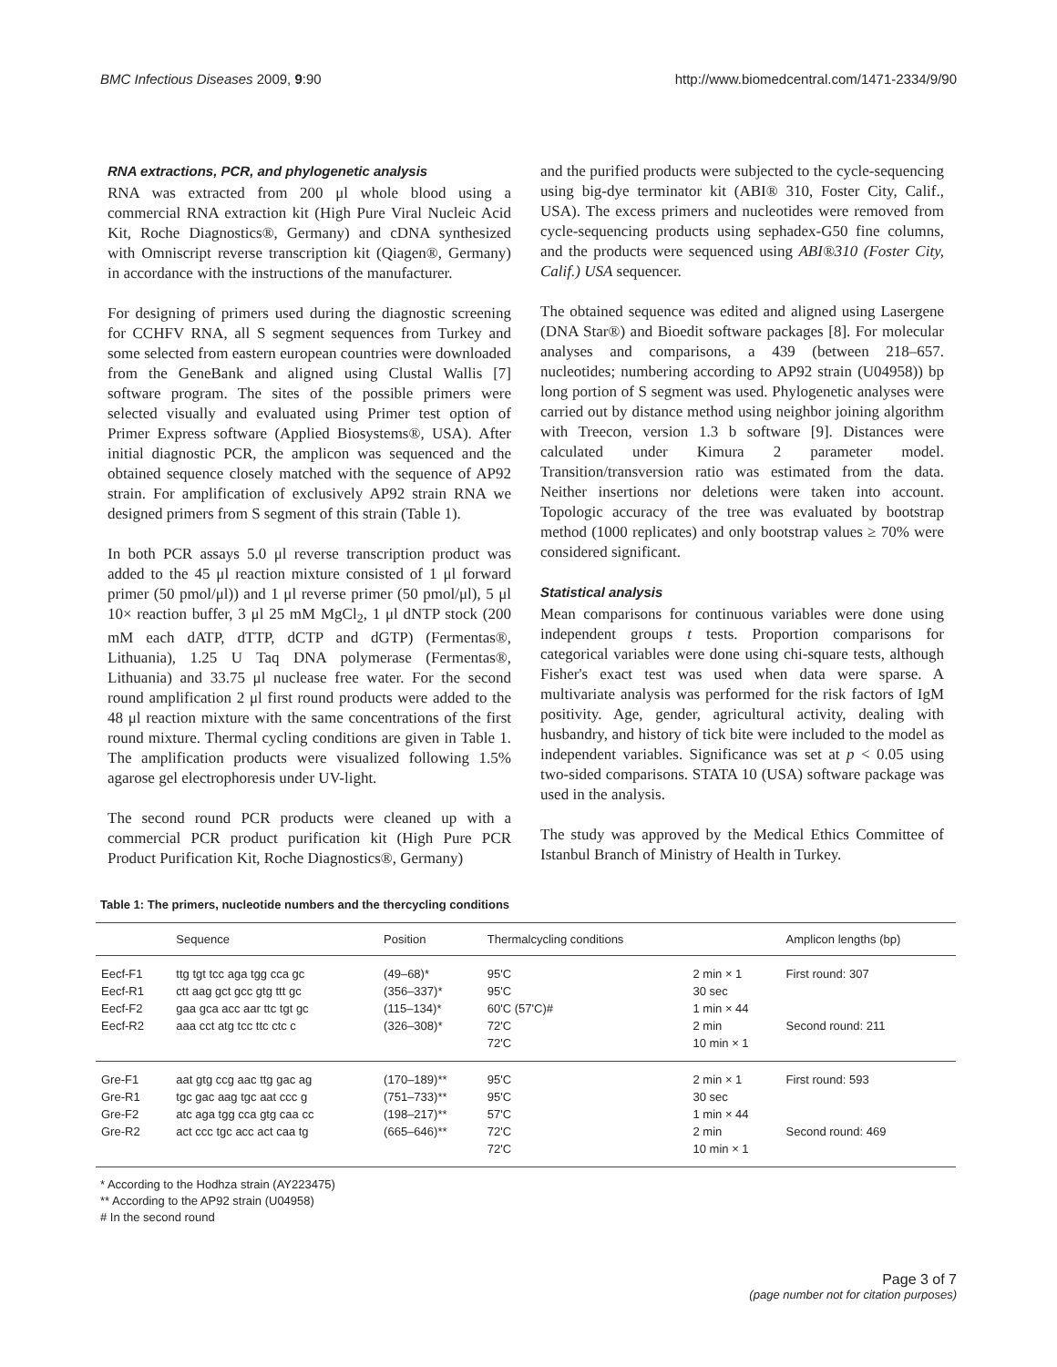BMC Infectious Diseases 2009, 9:90 http://www.biomedcentral.com/1471-2334/9/90
RNA extractions, PCR, and phylogenetic analysis
RNA was extracted from 200 μl whole blood using a commercial RNA extraction kit (High Pure Viral Nucleic Acid Kit, Roche Diagnostics®, Germany) and cDNA synthesized with Omniscript reverse transcription kit (Qiagen®, Germany) in accordance with the instructions of the manufacturer.
For designing of primers used during the diagnostic screening for CCHFV RNA, all S segment sequences from Turkey and some selected from eastern european countries were downloaded from the GeneBank and aligned using Clustal Wallis [7] software program. The sites of the possible primers were selected visually and evaluated using Primer test option of Primer Express software (Applied Biosystems®, USA). After initial diagnostic PCR, the amplicon was sequenced and the obtained sequence closely matched with the sequence of AP92 strain. For amplification of exclusively AP92 strain RNA we designed primers from S segment of this strain (Table 1).
In both PCR assays 5.0 μl reverse transcription product was added to the 45 μl reaction mixture consisted of 1 μl forward primer (50 pmol/μl)) and 1 μl reverse primer (50 pmol/μl), 5 μl 10× reaction buffer, 3 μl 25 mM MgCl<sub>2</sub>, 1 μl dNTP stock (200 mM each dATP, dTTP, dCTP and dGTP) (Fermentas®, Lithuania), 1.25 U Taq DNA polymerase (Fermentas®, Lithuania) and 33.75 μl nuclease free water. For the second round amplification 2 μl first round products were added to the 48 μl reaction mixture with the same concentrations of the first round mixture. Thermal cycling conditions are given in Table 1. The amplification products were visualized following 1.5% agarose gel electrophoresis under UV-light.
The second round PCR products were cleaned up with a commercial PCR product purification kit (High Pure PCR Product Purification Kit, Roche Diagnostics®, Germany)
and the purified products were subjected to the cycle-sequencing using big-dye terminator kit (ABI® 310, Foster City, Calif., USA). The excess primers and nucleotides were removed from cycle-sequencing products using sephadex-G50 fine columns, and the products were sequenced using ABI®310 (Foster City, Calif.) USA sequencer.
The obtained sequence was edited and aligned using Lasergene (DNA Star®) and Bioedit software packages [8]. For molecular analyses and comparisons, a 439 (between 218–657. nucleotides; numbering according to AP92 strain (U04958)) bp long portion of S segment was used. Phylogenetic analyses were carried out by distance method using neighbor joining algorithm with Treecon, version 1.3 b software [9]. Distances were calculated under Kimura 2 parameter model. Transition/transversion ratio was estimated from the data. Neither insertions nor deletions were taken into account. Topologic accuracy of the tree was evaluated by bootstrap method (1000 replicates) and only bootstrap values ≥ 70% were considered significant.
Statistical analysis
Mean comparisons for continuous variables were done using independent groups t tests. Proportion comparisons for categorical variables were done using chi-square tests, although Fisher's exact test was used when data were sparse. A multivariate analysis was performed for the risk factors of IgM positivity. Age, gender, agricultural activity, dealing with husbandry, and history of tick bite were included to the model as independent variables. Significance was set at p < 0.05 using two-sided comparisons. STATA 10 (USA) software package was used in the analysis.
The study was approved by the Medical Ethics Committee of Istanbul Branch of Ministry of Health in Turkey.
Table 1: The primers, nucleotide numbers and the thercycling conditions
| | Sequence | Position | Thermalcycling conditions | | Amplicon lengths (bp) |
| --- | --- | --- | --- | --- | --- |
| Eecf-F1 Eecf-R1 Eecf-F2 Eecf-R2 | ttg tgt tcc aga tgg cca gc ctt aag gct gcc gtg ttt gc gaa gca acc aar ttc tgt gc aaa cct atg tcc ttc ctc c | (49–68)* (356–337)* (115–134)* (326–308)* | 95'C 95'C 60'C (57'C)# 72'C 72'C | 2 min × 1 30 sec 1 min × 44 2 min 10 min × 1 | First round: 307 Second round: 211 |
| Gre-F1 Gre-R1 Gre-F2 Gre-R2 | aat gtg ccg aac ttg gac ag tgc gac aag tgc aat ccc g atc aga tgg cca gtg caa cc act ccc tgc acc act caa tg | (170–189)** (751–733)** (198–217)** (665–646)** | 95'C 95'C 57'C 72'C 72'C | 2 min × 1 30 sec 1 min × 44 2 min 10 min × 1 | First round: 593 Second round: 469 |
* According to the Hodhza strain (AY223475)
** According to the AP92 strain (U04958)
# In the second round
Page 3 of 7
(page number not for citation purposes)